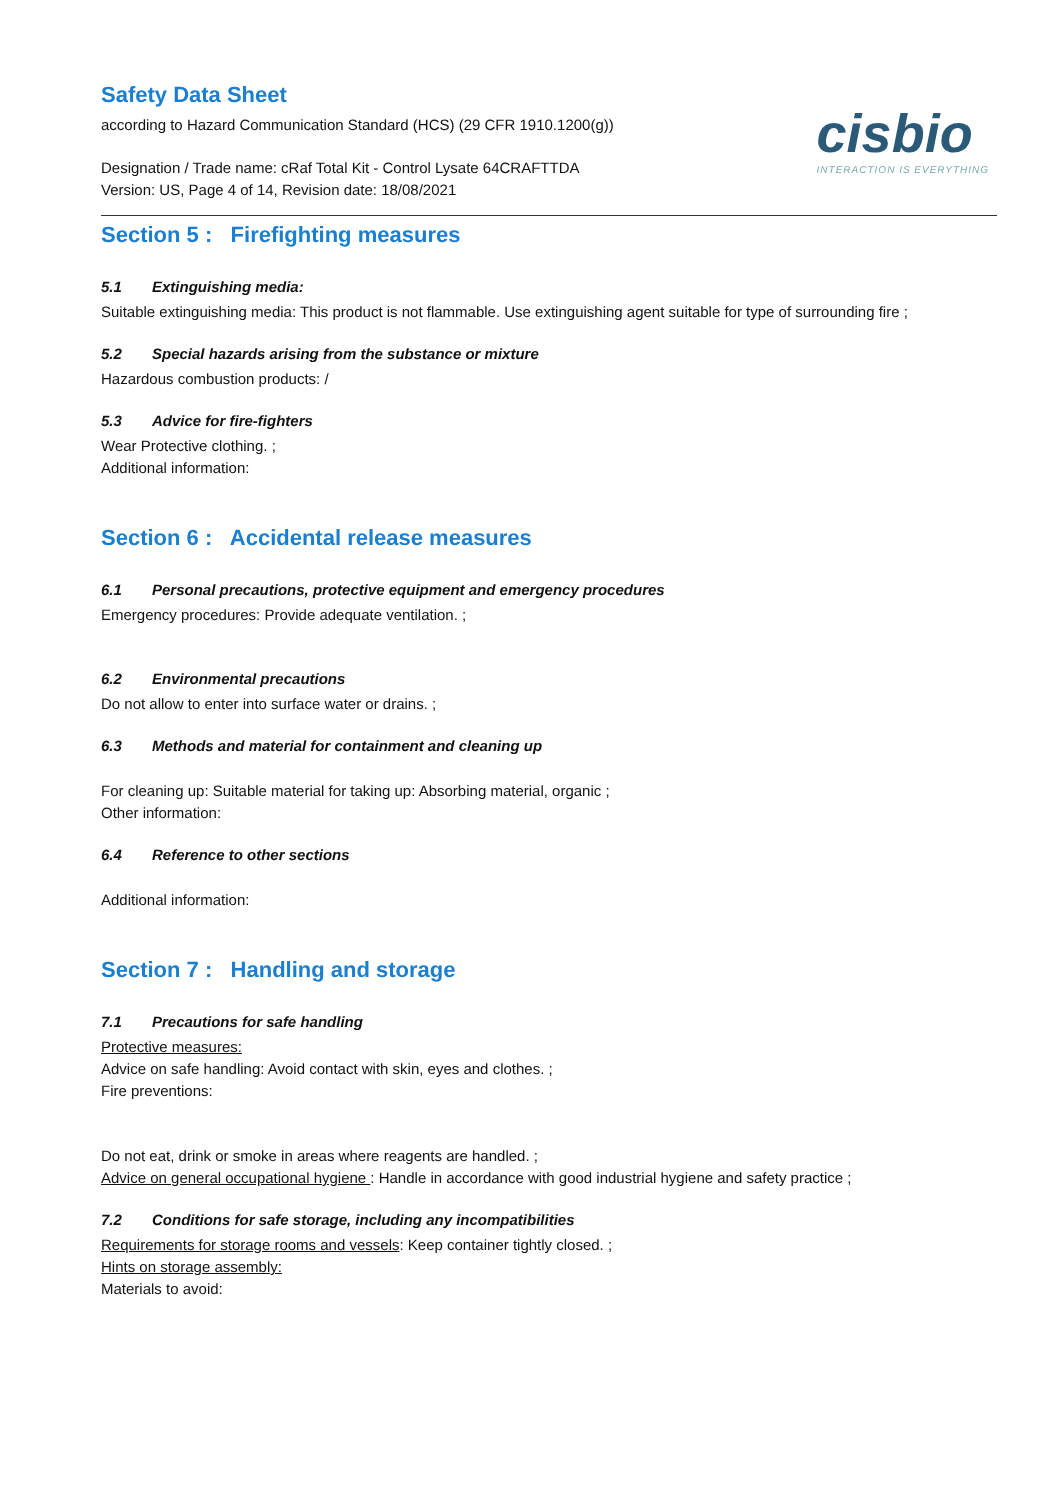Safety Data Sheet
according to Hazard Communication Standard (HCS) (29 CFR 1910.1200(g))
Designation / Trade name: cRaf Total Kit - Control Lysate 64CRAFTTDA
Version: US, Page 4 of 14, Revision date: 18/08/2021
cisbio
INTERACTION IS EVERYTHING
Section 5 : Firefighting measures
5.1 Extinguishing media:
Suitable extinguishing media: This product is not flammable. Use extinguishing agent suitable for type of surrounding fire ;
5.2 Special hazards arising from the substance or mixture
Hazardous combustion products: /
5.3 Advice for fire-fighters
Wear Protective clothing. ;
Additional information:
Section 6 : Accidental release measures
6.1 Personal precautions, protective equipment and emergency procedures
Emergency procedures: Provide adequate ventilation. ;
6.2 Environmental precautions
Do not allow to enter into surface water or drains. ;
6.3 Methods and material for containment and cleaning up
For cleaning up: Suitable material for taking up: Absorbing material, organic ;
Other information:
6.4 Reference to other sections
Additional information:
Section 7 : Handling and storage
7.1 Precautions for safe handling
Protective measures:
Advice on safe handling: Avoid contact with skin, eyes and clothes. ;
Fire preventions:
Do not eat, drink or smoke in areas where reagents are handled. ;
Advice on general occupational hygiene : Handle in accordance with good industrial hygiene and safety practice ;
7.2 Conditions for safe storage, including any incompatibilities
Requirements for storage rooms and vessels: Keep container tightly closed. ;
Hints on storage assembly:
Materials to avoid: